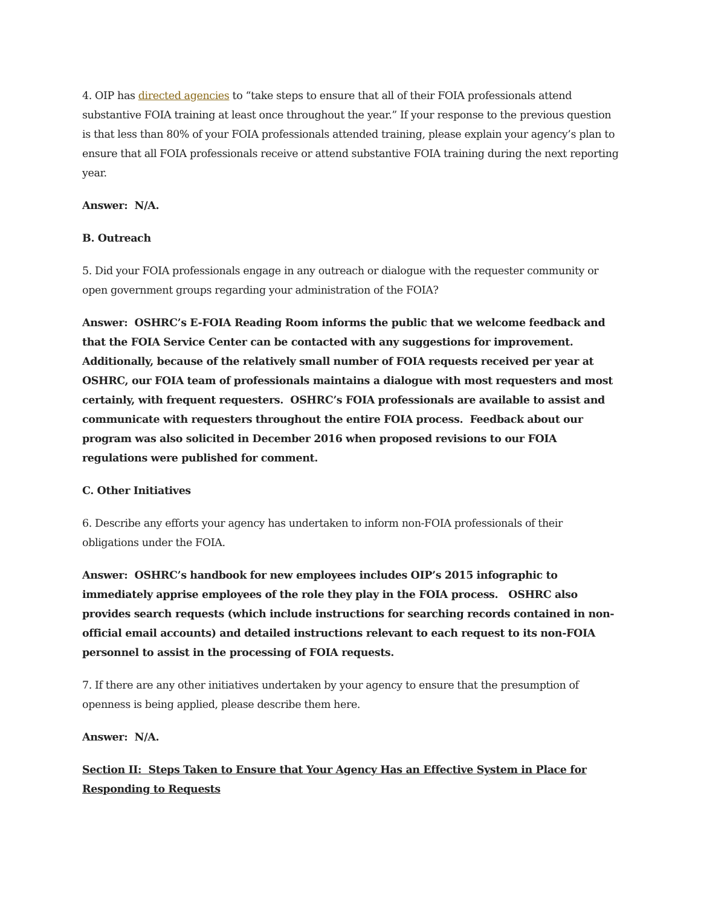4. OIP has directed agencies to “take steps to ensure that all of their FOIA professionals attend substantive FOIA training at least once throughout the year.” If your response to the previous question is that less than 80% of your FOIA professionals attended training, please explain your agency’s plan to ensure that all FOIA professionals receive or attend substantive FOIA training during the next reporting year.
Answer: N/A.
B. Outreach
5. Did your FOIA professionals engage in any outreach or dialogue with the requester community or open government groups regarding your administration of the FOIA?
Answer: OSHRC’s E-FOIA Reading Room informs the public that we welcome feedback and that the FOIA Service Center can be contacted with any suggestions for improvement. Additionally, because of the relatively small number of FOIA requests received per year at OSHRC, our FOIA team of professionals maintains a dialogue with most requesters and most certainly, with frequent requesters. OSHRC’s FOIA professionals are available to assist and communicate with requesters throughout the entire FOIA process. Feedback about our program was also solicited in December 2016 when proposed revisions to our FOIA regulations were published for comment.
C. Other Initiatives
6. Describe any efforts your agency has undertaken to inform non-FOIA professionals of their obligations under the FOIA.
Answer: OSHRC’s handbook for new employees includes OIP’s 2015 infographic to immediately apprise employees of the role they play in the FOIA process. OSHRC also provides search requests (which include instructions for searching records contained in non-official email accounts) and detailed instructions relevant to each request to its non-FOIA personnel to assist in the processing of FOIA requests.
7. If there are any other initiatives undertaken by your agency to ensure that the presumption of openness is being applied, please describe them here.
Answer: N/A.
Section II: Steps Taken to Ensure that Your Agency Has an Effective System in Place for Responding to Requests